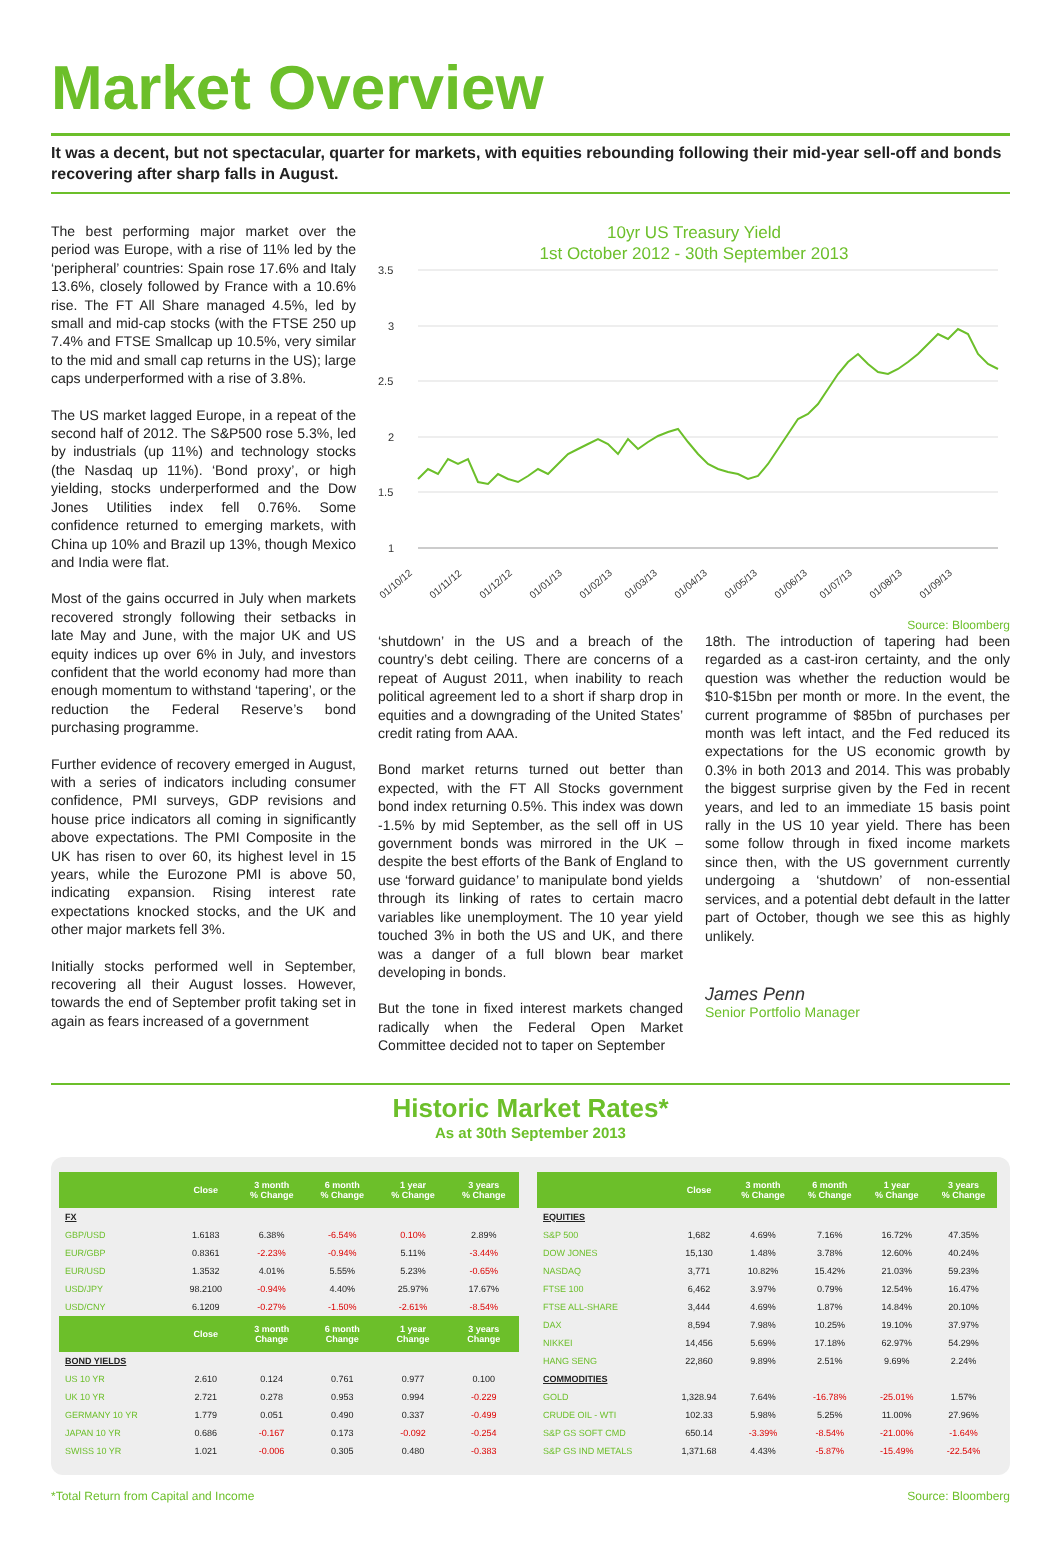Market Overview
It was a decent, but not spectacular, quarter for markets, with equities rebounding following their mid-year sell-off and bonds recovering after sharp falls in August.
The best performing major market over the period was Europe, with a rise of 11% led by the ‘peripheral’ countries: Spain rose 17.6% and Italy 13.6%, closely followed by France with a 10.6% rise. The FT All Share managed 4.5%, led by small and mid-cap stocks (with the FTSE 250 up 7.4% and FTSE Smallcap up 10.5%, very similar to the mid and small cap returns in the US); large caps underperformed with a rise of 3.8%.
The US market lagged Europe, in a repeat of the second half of 2012. The S&P500 rose 5.3%, led by industrials (up 11%) and technology stocks (the Nasdaq up 11%). ‘Bond proxy’, or high yielding, stocks underperformed and the Dow Jones Utilities index fell 0.76%. Some confidence returned to emerging markets, with China up 10% and Brazil up 13%, though Mexico and India were flat.
Most of the gains occurred in July when markets recovered strongly following their setbacks in late May and June, with the major UK and US equity indices up over 6% in July, and investors confident that the world economy had more than enough momentum to withstand ‘tapering’, or the reduction the Federal Reserve’s bond purchasing programme.
Further evidence of recovery emerged in August, with a series of indicators including consumer confidence, PMI surveys, GDP revisions and house price indicators all coming in significantly above expectations. The PMI Composite in the UK has risen to over 60, its highest level in 15 years, while the Eurozone PMI is above 50, indicating expansion. Rising interest rate expectations knocked stocks, and the UK and other major markets fell 3%.
Initially stocks performed well in September, recovering all their August losses. However, towards the end of September profit taking set in again as fears increased of a government
10yr US Treasury Yield
1st October 2012 - 30th September 2013
3.5
3
2.5
2
1.5
1
01/10/12
01/11/12
01/12/12
01/01/13
01/02/13
01/03/13
01/04/13
01/05/13
01/06/13
01/07/13
01/08/13
01/09/13
Source: Bloomberg
‘shutdown’ in the US and a breach of the country’s debt ceiling. There are concerns of a repeat of August 2011, when inability to reach political agreement led to a short if sharp drop in equities and a downgrading of the United States’ credit rating from AAA.
Bond market returns turned out better than expected, with the FT All Stocks government bond index returning 0.5%. This index was down -1.5% by mid September, as the sell off in US government bonds was mirrored in the UK – despite the best efforts of the Bank of England to use ‘forward guidance’ to manipulate bond yields through its linking of rates to certain macro variables like unemployment. The 10 year yield touched 3% in both the US and UK, and there was a danger of a full blown bear market developing in bonds.
But the tone in fixed interest markets changed radically when the Federal Open Market Committee decided not to taper on September
18th. The introduction of tapering had been regarded as a cast-iron certainty, and the only question was whether the reduction would be $10-$15bn per month or more. In the event, the current programme of $85bn of purchases per month was left intact, and the Fed reduced its expectations for the US economic growth by 0.3% in both 2013 and 2014. This was probably the biggest surprise given by the Fed in recent years, and led to an immediate 15 basis point rally in the US 10 year yield. There has been some follow through in fixed income markets since then, with the US government currently undergoing a ‘shutdown’ of non-essential services, and a potential debt default in the latter part of October, though we see this as highly unlikely.
James Penn
Senior Portfolio Manager
Historic Market Rates*
As at 30th September 2013
| | Close | 3 month % Change | 6 month % Change | 1 year % Change | 3 years % Change |
| --- | --- | --- | --- | --- | --- |
| FX | | | | | |
| GBP/USD | 1.6183 | 6.38% | -6.54% | 0.10% | 2.89% |
| EUR/GBP | 0.8361 | -2.23% | -0.94% | 5.11% | -3.44% |
| EUR/USD | 1.3532 | 4.01% | 5.55% | 5.23% | -0.65% |
| USD/JPY | 98.2100 | -0.94% | 4.40% | 25.97% | 17.67% |
| USD/CNY | 6.1209 | -0.27% | -1.50% | -2.61% | -8.54% |
| | Close | 3 month Change | 6 month Change | 1 year Change | 3 years Change |
| BOND YIELDS | | | | | |
| US 10 YR | 2.610 | 0.124 | 0.761 | 0.977 | 0.100 |
| UK 10 YR | 2.721 | 0.278 | 0.953 | 0.994 | -0.229 |
| GERMANY 10 YR | 1.779 | 0.051 | 0.490 | 0.337 | -0.499 |
| JAPAN 10 YR | 0.686 | -0.167 | 0.173 | -0.092 | -0.254 |
| SWISS 10 YR | 1.021 | -0.006 | 0.305 | 0.480 | -0.383 |
| | Close | 3 month % Change | 6 month % Change | 1 year % Change | 3 years % Change |
| --- | --- | --- | --- | --- | --- |
| EQUITIES | | | | | |
| S&P 500 | 1,682 | 4.69% | 7.16% | 16.72% | 47.35% |
| DOW JONES | 15,130 | 1.48% | 3.78% | 12.60% | 40.24% |
| NASDAQ | 3,771 | 10.82% | 15.42% | 21.03% | 59.23% |
| FTSE 100 | 6,462 | 3.97% | 0.79% | 12.54% | 16.47% |
| FTSE ALL-SHARE | 3,444 | 4.69% | 1.87% | 14.84% | 20.10% |
| DAX | 8,594 | 7.98% | 10.25% | 19.10% | 37.97% |
| NIKKEI | 14,456 | 5.69% | 17.18% | 62.97% | 54.29% |
| HANG SENG | 22,860 | 9.89% | 2.51% | 9.69% | 2.24% |
| COMMODITIES | | | | | |
| GOLD | 1,328.94 | 7.64% | -16.78% | -25.01% | 1.57% |
| CRUDE OIL - WTI | 102.33 | 5.98% | 5.25% | 11.00% | 27.96% |
| S&P GS SOFT CMD | 650.14 | -3.39% | -8.54% | -21.00% | -1.64% |
| S&P GS IND METALS | 1,371.68 | 4.43% | -5.87% | -15.49% | -22.54% |
*Total Return from Capital and Income Source: Bloomberg